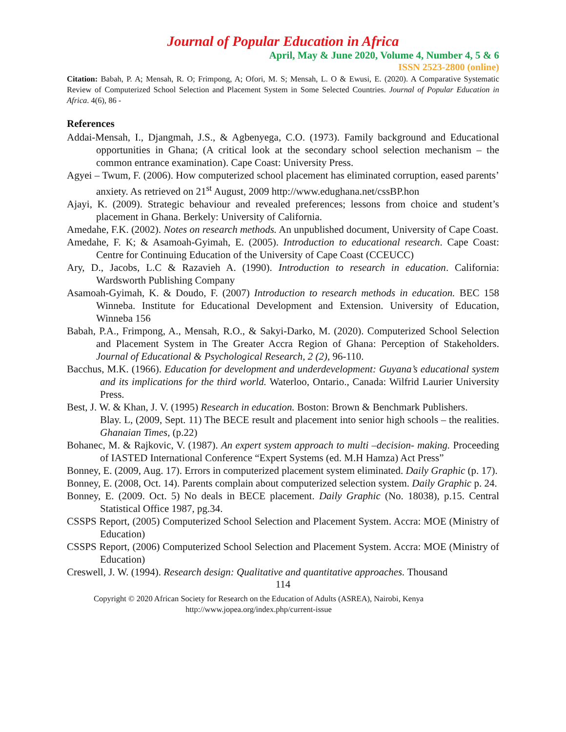Journal of Popular Education in Africa
April, May & June 2020, Volume 4, Number 4, 5 & 6
ISSN 2523-2800 (online)
Citation: Babah, P. A; Mensah, R. O; Frimpong, A; Ofori, M. S; Mensah, L. O & Ewusi, E. (2020). A Comparative Systematic Review of Computerized School Selection and Placement System in Some Selected Countries. Journal of Popular Education in Africa. 4(6), 86 -
References
Addai-Mensah, I., Djangmah, J.S., & Agbenyega, C.O. (1973). Family background and Educational opportunities in Ghana; (A critical look at the secondary school selection mechanism – the common entrance examination). Cape Coast: University Press.
Agyei – Twum, F. (2006). How computerized school placement has eliminated corruption, eased parents’ anxiety. As retrieved on 21<sup>st</sup> August, 2009 http://www.edughana.net/cssBP.hon
Ajayi, K. (2009). Strategic behaviour and revealed preferences; lessons from choice and student’s placement in Ghana. Berkely: University of California.
Amedahe, F.K. (2002). Notes on research methods. An unpublished document, University of Cape Coast.
Amedahe, F. K; & Asamoah-Gyimah, E. (2005). Introduction to educational research. Cape Coast: Centre for Continuing Education of the University of Cape Coast (CCEUCC)
Ary, D., Jacobs, L.C & Razavieh A. (1990). Introduction to research in education. California: Wardsworth Publishing Company
Asamoah-Gyimah, K. & Doudo, F. (2007) Introduction to research methods in education. BEC 158 Winneba. Institute for Educational Development and Extension. University of Education, Winneba 156
Babah, P.A., Frimpong, A., Mensah, R.O., & Sakyi-Darko, M. (2020). Computerized School Selection and Placement System in The Greater Accra Region of Ghana: Perception of Stakeholders. Journal of Educational & Psychological Research, 2 (2), 96-110.
Bacchus, M.K. (1966). Education for development and underdevelopment: Guyana’s educational system and its implications for the third world. Waterloo, Ontario., Canada: Wilfrid Laurier University Press.
Best, J. W. & Khan, J. V. (1995) Research in education. Boston: Brown & Benchmark Publishers.
Blay. L, (2009, Sept. 11) The BECE result and placement into senior high schools – the realities. Ghanaian Times, (p.22)
Bohanec, M. & Rajkovic, V. (1987). An expert system approach to multi –decision- making. Proceeding of IASTED International Conference “Expert Systems (ed. M.H Hamza) Act Press”
Bonney, E. (2009, Aug. 17). Errors in computerized placement system eliminated. Daily Graphic (p. 17).
Bonney, E. (2008, Oct. 14). Parents complain about computerized selection system. Daily Graphic p. 24.
Bonney, E. (2009. Oct. 5) No deals in BECE placement. Daily Graphic (No. 18038), p.15. Central Statistical Office 1987, pg.34.
CSSPS Report, (2005) Computerized School Selection and Placement System. Accra: MOE (Ministry of Education)
CSSPS Report, (2006) Computerized School Selection and Placement System. Accra: MOE (Ministry of Education)
Creswell, J. W. (1994). Research design: Qualitative and quantitative approaches. Thousand
114
Copyright © 2020 African Society for Research on the Education of Adults (ASREA), Nairobi, Kenya
http://www.jopea.org/index.php/current-issue